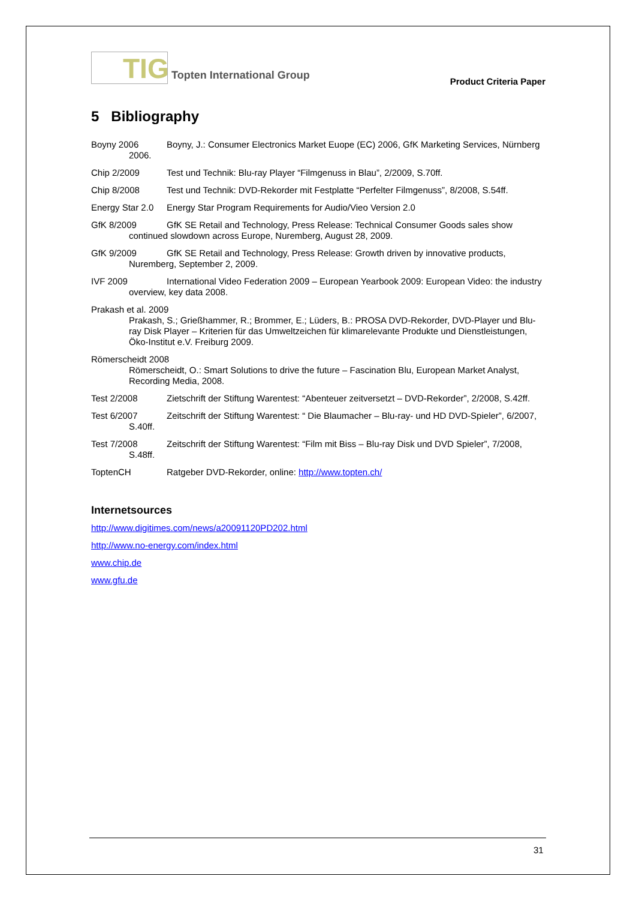TIG
Topten International Group
Product Criteria Paper
5 Bibliography
Boyny 2006 Boyny, J.: Consumer Electronics Market Euope (EC) 2006, GfK Marketing Services, Nürnberg 2006.
Chip 2/2009 Test und Technik: Blu-ray Player “Filmgenuss in Blau”, 2/2009, S.70ff.
Chip 8/2008 Test und Technik: DVD-Rekorder mit Festplatte “Perfelter Filmgenuss”, 8/2008, S.54ff.
Energy Star 2.0 Energy Star Program Requirements for Audio/Vieo Version 2.0
GfK 8/2009 GfK SE Retail and Technology, Press Release: Technical Consumer Goods sales show continued slowdown across Europe, Nuremberg, August 28, 2009.
GfK 9/2009 GfK SE Retail and Technology, Press Release: Growth driven by innovative products, Nuremberg, September 2, 2009.
IVF 2009 International Video Federation 2009 – European Yearbook 2009: European Video: the industry overview, key data 2008.
Prakash et al. 2009
Prakash, S.; Grießhammer, R.; Brommer, E.; Lüders, B.: PROSA DVD-Rekorder, DVD-Player und Blu-ray Disk Player – Kriterien für das Umweltzeichen für klimarelevante Produkte und Dienstleistungen, Öko-Institut e.V. Freiburg 2009.
Römerscheidt 2008
Römerscheidt, O.: Smart Solutions to drive the future – Fascination Blu, European Market Analyst, Recording Media, 2008.
Test 2/2008 Zietschrift der Stiftung Warentest: “Abenteuer zeitversetzt – DVD-Rekorder”, 2/2008, S.42ff.
Test 6/2007 Zeitschrift der Stiftung Warentest: “ Die Blaumacher – Blu-ray- und HD DVD-Spieler”, 6/2007, S.40ff.
Test 7/2008 Zeitschrift der Stiftung Warentest: “Film mit Biss – Blu-ray Disk und DVD Spieler”, 7/2008, S.48ff.
ToptenCH Ratgeber DVD-Rekorder, online: http://www.topten.ch/
Internetsources
http://www.digitimes.com/news/a20091120PD202.html
http://www.no-energy.com/index.html
www.chip.de
www.gfu.de
31